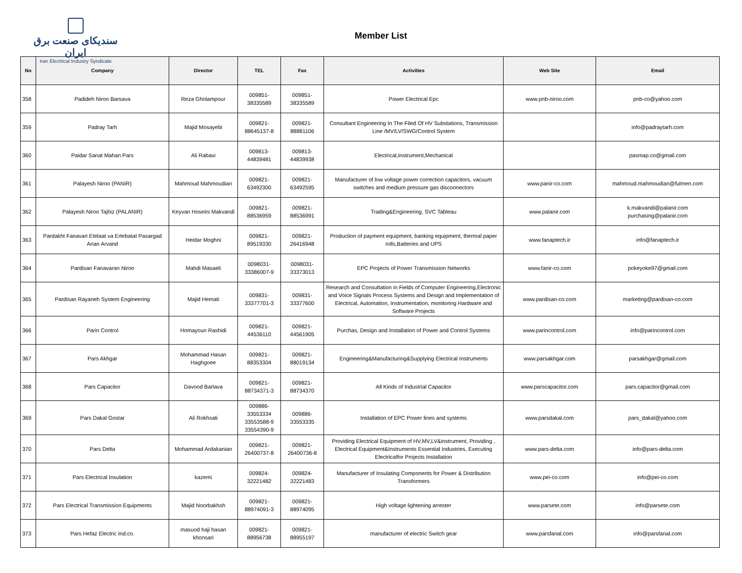سندیکای صنعت برق ایران
Iran Electrical Industry Syndicate
Member List
| No | Company | Director | TEL | Fax | Activities | Web Site | Email |
| --- | --- | --- | --- | --- | --- | --- | --- |
| 358 | Padideh Niroo Barsava | Reza Gholampour | 009851- 38335589 | 009851- 38335589 | Power Electrical Epc | www.pnb-niroo.com | pnb-co@yahoo.com |
| 359 | Padray Tarh | Majid Mosayebi | 009821- 88645137-8 | 009821- 88881106 | Consultant Engineering In The Filed Of HV Substations, Transmission Line /MV/LV/SWG/Control System | | info@padraytarh.com |
| 360 | Paidar Sanat Mahan Pars | Ali Rabavi | 009813- 44839481 | 009813- 44839938 | Electrical,Instrument,Mechanical | | pasmap.co@gmail.com |
| 361 | Palayesh Niroo (PANIR) | Mahmoud Mahmoudian | 009821- 63492300 | 009821- 63492595 | Manufacturer of low voltage power correction capacitors, vacuum switches and medium pressure gas disconnectors | www.panir-co.com | mahmoud.mahmoudian@fulmen.com |
| 362 | Palayesh Niroo Tajhiz (PALANIR) | Keyvan Hoseini Makvandi | 009821- 88536959 | 009821- 88536991 | Trading&Engineering, SVC Tableau | www.palanir.com | k.makvandi@palanir.com purchasing@palanir.com |
| 363 | Pardakht Fanavari Etelaat va Ertebatat Pasargad Arian Arvand | Heidar Moghni | 009821- 89519330 | 009821- 26416948 | Production of payment equipment, banking equipment, thermal paper rolls,Batteries and UPS | www.fanaptech.ir | info@fanaptech.ir |
| 364 | Pardisan Fanavaran Niroo | Mahdi Masaeli | 0098031- 33386007-9 | 0098031- 33373013 | EPC Projects of Power Transmission Networks | www.fanir-co.com | pokeyoke97@gmail.com |
| 365 | Pardisan Rayaneh System Engineering | Majid Hemati | 009831- 33377701-3 | 009831- 33377600 | Research and Consultation in Fields of Computer Engineering,Electronic and Voice Signals Process Systems and Design and Implementation of Electrical, Automation, Instrumentation, monitoring Hardware and Software Projects | www.pardisan-co.com | marketing@pardisan-co.com |
| 366 | Parin Control | Homayoun Rashidi | 009821- 44536110 | 009821- 44561905 | Purchas, Design and Installation of Power and Control Systems | www.parincontrol.com | info@parincontrol.com |
| 367 | Pars Akhgar | Mohammad Hasan Haghgoee | 009821- 88353304 | 009821- 88019134 | Engineering&Manufacturing&Supplying Electrical Instruments | www.parsakhgar.com | parsakhgar@gmail.com |
| 368 | Pars Capacitor | Davood Barlava | 009821- 88734371-3 | 009821- 88734370 | All Kinds of Industrial Capacitor | www.parscapacitor.com | pars.capacitor@gmail.com |
| 369 | Pars Dakal Gostar | Ali Rokhsati | 009886- 33553334 33553588-9 33554390-9 | 009886- 33553335 | Installation of EPC Power lines and systems | www.parsdakal.com | pars_dakal@yahoo.com |
| 370 | Pars Delta | Mohammad Ardakanian | 009821- 26400737-8 | 009821- 26400736-8 | Providing Electrical Equipment of HV,MV,LV&instrument, Providing , Electrical Equipment&Instruments Essential Industries, Executing Electricalfor Projects Installation | www.pars-delta.com | info@pars-delta.com |
| 371 | Pars Electrical Insulation | kazemi | 009824- 32221482 | 009824- 32221483 | Manufacturer of Insulating Components for Power & Distribution Transformers | www.pei-co.com | info@pei-co.com |
| 372 | Pars Electrical Transmission Equipments | Majid Noorbakhsh | 009821- 88974091-3 | 009821- 88974095 | High voltage lightening arrester | www.parsete.com | info@parsete.com |
| 373 | Pars Hefaz Electric Ind.co. | masuod haji hasan khonsari | 009821- 88956738 | 009821- 88955197 | manufacturer of electric Switch gear | www.parsfanal.com | info@parsfanal.com |